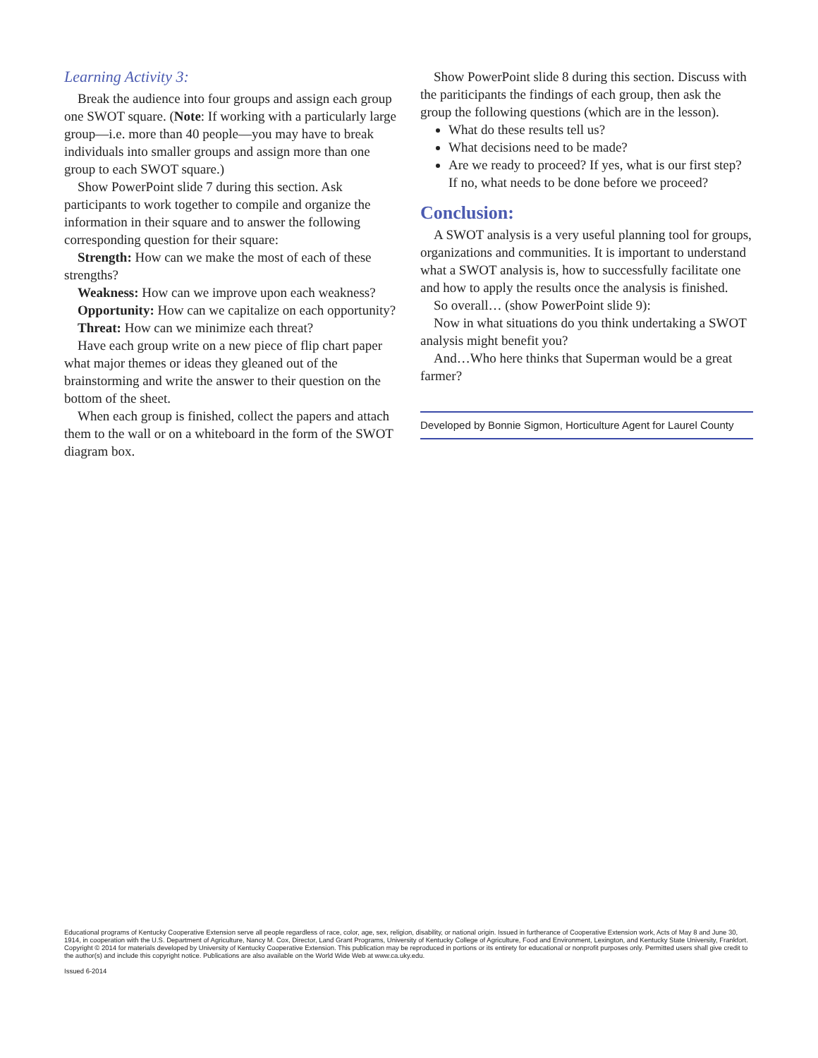Learning Activity 3:
Break the audience into four groups and assign each group one SWOT square. (Note: If working with a particularly large group—i.e. more than 40 people—you may have to break individuals into smaller groups and assign more than one group to each SWOT square.)
Show PowerPoint slide 7 during this section. Ask participants to work together to compile and organize the information in their square and to answer the following corresponding question for their square:
Strength: How can we make the most of each of these strengths?
Weakness: How can we improve upon each weakness?
Opportunity: How can we capitalize on each opportunity?
Threat: How can we minimize each threat?
Have each group write on a new piece of flip chart paper what major themes or ideas they gleaned out of the brainstorming and write the answer to their question on the bottom of the sheet.
When each group is finished, collect the papers and attach them to the wall or on a whiteboard in the form of the SWOT diagram box.
Show PowerPoint slide 8 during this section. Discuss with the pariticipants the findings of each group, then ask the group the following questions (which are in the lesson).
What do these results tell us?
What decisions need to be made?
Are we ready to proceed? If yes, what is our first step? If no, what needs to be done before we proceed?
Conclusion:
A SWOT analysis is a very useful planning tool for groups, organizations and communities. It is important to understand what a SWOT analysis is, how to successfully facilitate one and how to apply the results once the analysis is finished.
So overall… (show PowerPoint slide 9):
Now in what situations do you think undertaking a SWOT analysis might benefit you?
And…Who here thinks that Superman would be a great farmer?
Developed by Bonnie Sigmon, Horticulture Agent for Laurel County
Educational programs of Kentucky Cooperative Extension serve all people regardless of race, color, age, sex, religion, disability, or national origin. Issued in furtherance of Cooperative Extension work, Acts of May 8 and June 30, 1914, in cooperation with the U.S. Department of Agriculture, Nancy M. Cox, Director, Land Grant Programs, University of Kentucky College of Agriculture, Food and Environment, Lexington, and Kentucky State University, Frankfort. Copyright © 2014 for materials developed by University of Kentucky Cooperative Extension. This publication may be reproduced in portions or its entirety for educational or nonprofit purposes only. Permitted users shall give credit to the author(s) and include this copyright notice. Publications are also available on the World Wide Web at www.ca.uky.edu.
Issued 6-2014